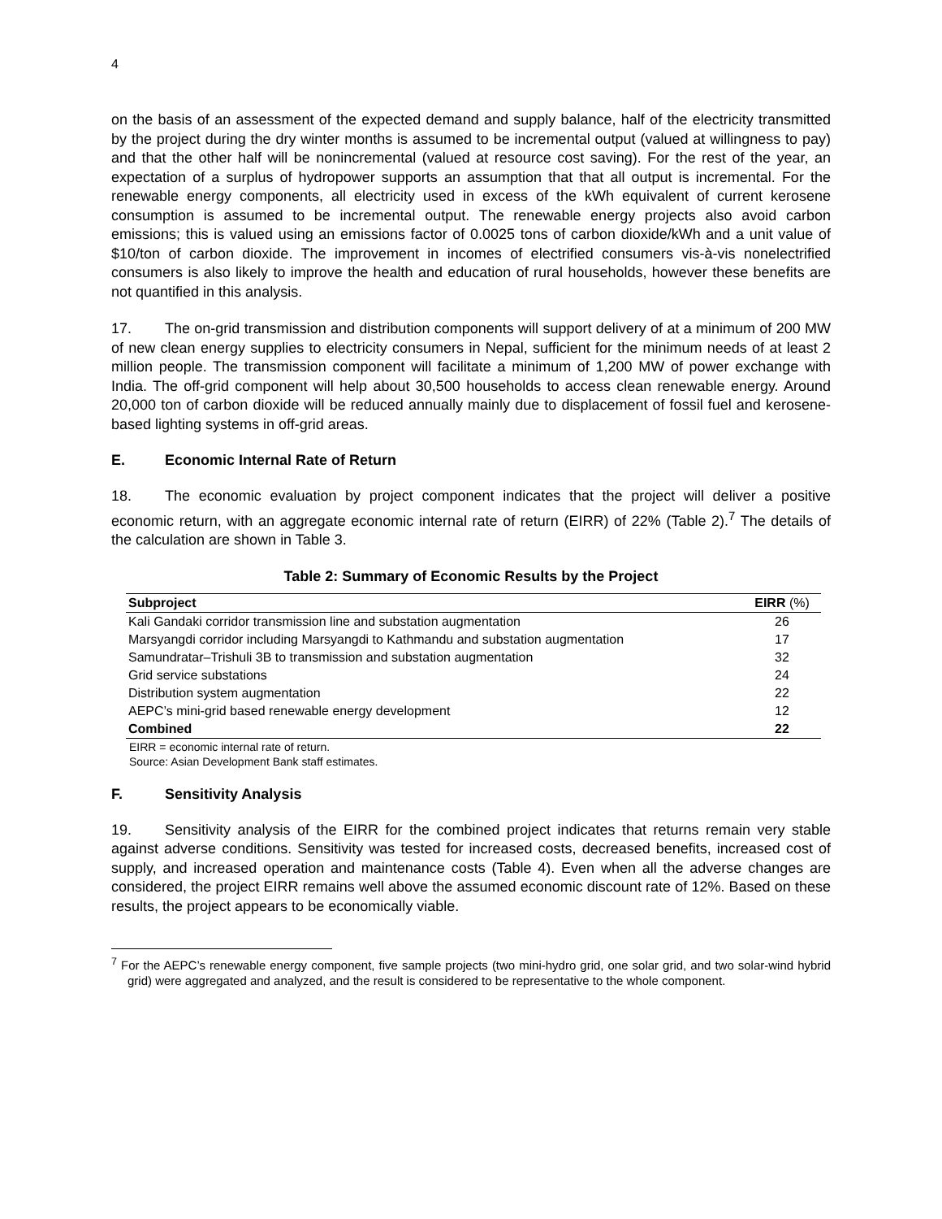4
on the basis of an assessment of the expected demand and supply balance, half of the electricity transmitted by the project during the dry winter months is assumed to be incremental output (valued at willingness to pay) and that the other half will be nonincremental (valued at resource cost saving). For the rest of the year, an expectation of a surplus of hydropower supports an assumption that that all output is incremental. For the renewable energy components, all electricity used in excess of the kWh equivalent of current kerosene consumption is assumed to be incremental output. The renewable energy projects also avoid carbon emissions; this is valued using an emissions factor of 0.0025 tons of carbon dioxide/kWh and a unit value of $10/ton of carbon dioxide. The improvement in incomes of electrified consumers vis-à-vis nonelectrified consumers is also likely to improve the health and education of rural households, however these benefits are not quantified in this analysis.
17. The on-grid transmission and distribution components will support delivery of at a minimum of 200 MW of new clean energy supplies to electricity consumers in Nepal, sufficient for the minimum needs of at least 2 million people. The transmission component will facilitate a minimum of 1,200 MW of power exchange with India. The off-grid component will help about 30,500 households to access clean renewable energy. Around 20,000 ton of carbon dioxide will be reduced annually mainly due to displacement of fossil fuel and kerosene-based lighting systems in off-grid areas.
E. Economic Internal Rate of Return
18. The economic evaluation by project component indicates that the project will deliver a positive economic return, with an aggregate economic internal rate of return (EIRR) of 22% (Table 2).<sup>7</sup> The details of the calculation are shown in Table 3.
Table 2: Summary of Economic Results by the Project
| Subproject | EIRR (%) |
| --- | --- |
| Kali Gandaki corridor transmission line and substation augmentation | 26 |
| Marsyangdi corridor including Marsyangdi to Kathmandu and substation augmentation | 17 |
| Samundratar–Trishuli 3B to transmission and substation augmentation | 32 |
| Grid service substations | 24 |
| Distribution system augmentation | 22 |
| AEPC’s mini-grid based renewable energy development | 12 |
| Combined | 22 |
EIRR = economic internal rate of return.
Source: Asian Development Bank staff estimates.
F. Sensitivity Analysis
19. Sensitivity analysis of the EIRR for the combined project indicates that returns remain very stable against adverse conditions. Sensitivity was tested for increased costs, decreased benefits, increased cost of supply, and increased operation and maintenance costs (Table 4). Even when all the adverse changes are considered, the project EIRR remains well above the assumed economic discount rate of 12%. Based on these results, the project appears to be economically viable.
<sup>7</sup> For the AEPC’s renewable energy component, five sample projects (two mini-hydro grid, one solar grid, and two solar-wind hybrid grid) were aggregated and analyzed, and the result is considered to be representative to the whole component.